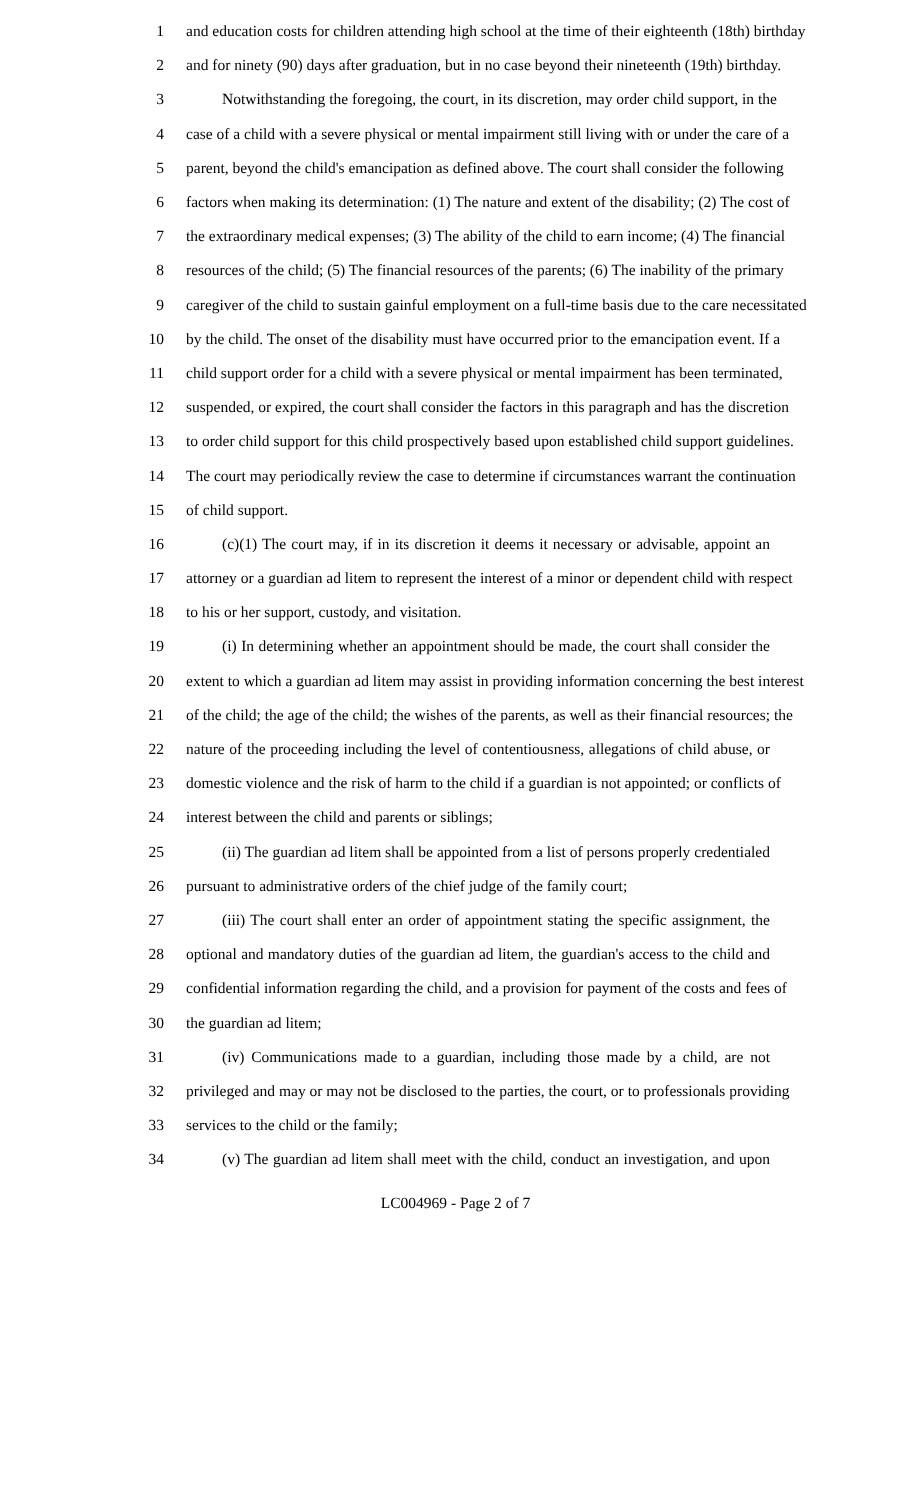1 and education costs for children attending high school at the time of their eighteenth (18th) birthday
2 and for ninety (90) days after graduation, but in no case beyond their nineteenth (19th) birthday.
3 Notwithstanding the foregoing, the court, in its discretion, may order child support, in the
4 case of a child with a severe physical or mental impairment still living with or under the care of a
5 parent, beyond the child's emancipation as defined above. The court shall consider the following
6 factors when making its determination: (1) The nature and extent of the disability; (2) The cost of
7 the extraordinary medical expenses; (3) The ability of the child to earn income; (4) The financial
8 resources of the child; (5) The financial resources of the parents; (6) The inability of the primary
9 caregiver of the child to sustain gainful employment on a full-time basis due to the care necessitated
10 by the child. The onset of the disability must have occurred prior to the emancipation event. If a
11 child support order for a child with a severe physical or mental impairment has been terminated,
12 suspended, or expired, the court shall consider the factors in this paragraph and has the discretion
13 to order child support for this child prospectively based upon established child support guidelines.
14 The court may periodically review the case to determine if circumstances warrant the continuation
15 of child support.
16 (c)(1) The court may, if in its discretion it deems it necessary or advisable, appoint an
17 attorney or a guardian ad litem to represent the interest of a minor or dependent child with respect
18 to his or her support, custody, and visitation.
19 (i) In determining whether an appointment should be made, the court shall consider the
20 extent to which a guardian ad litem may assist in providing information concerning the best interest
21 of the child; the age of the child; the wishes of the parents, as well as their financial resources; the
22 nature of the proceeding including the level of contentiousness, allegations of child abuse, or
23 domestic violence and the risk of harm to the child if a guardian is not appointed; or conflicts of
24 interest between the child and parents or siblings;
25 (ii) The guardian ad litem shall be appointed from a list of persons properly credentialed
26 pursuant to administrative orders of the chief judge of the family court;
27 (iii) The court shall enter an order of appointment stating the specific assignment, the
28 optional and mandatory duties of the guardian ad litem, the guardian's access to the child and
29 confidential information regarding the child, and a provision for payment of the costs and fees of
30 the guardian ad litem;
31 (iv) Communications made to a guardian, including those made by a child, are not
32 privileged and may or may not be disclosed to the parties, the court, or to professionals providing
33 services to the child or the family;
34 (v) The guardian ad litem shall meet with the child, conduct an investigation, and upon
LC004969 - Page 2 of 7